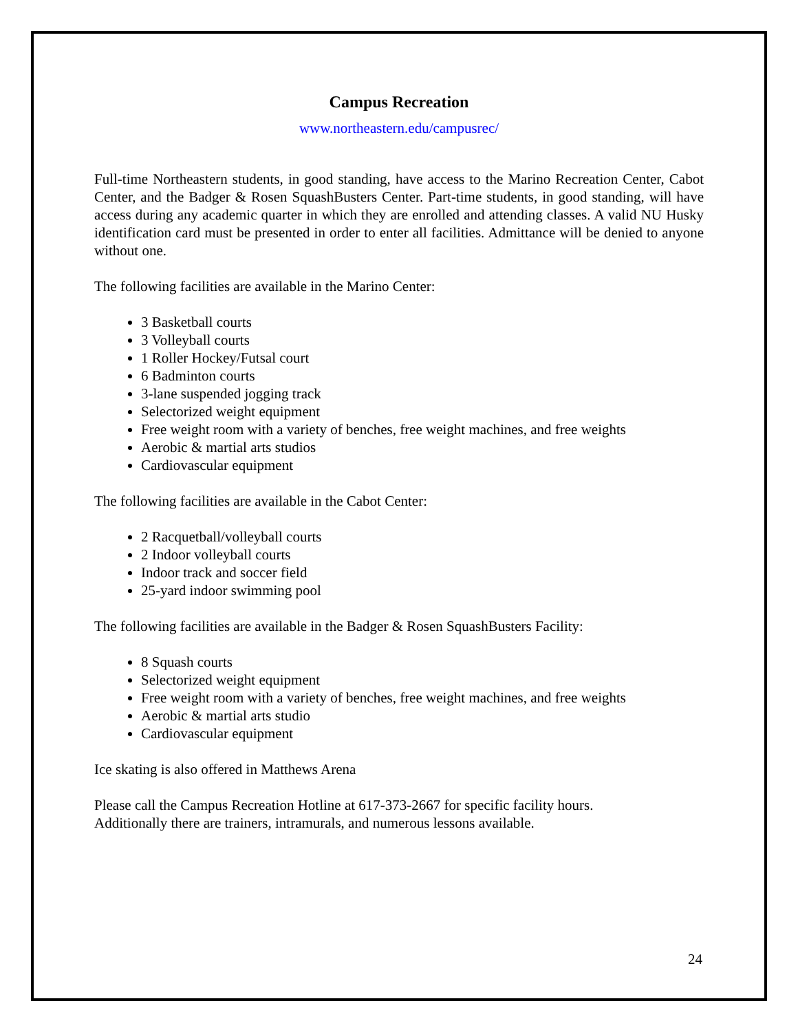Campus Recreation
www.northeastern.edu/campusrec/
Full-time Northeastern students, in good standing, have access to the Marino Recreation Center, Cabot Center, and the Badger & Rosen SquashBusters Center. Part-time students, in good standing, will have access during any academic quarter in which they are enrolled and attending classes. A valid NU Husky identification card must be presented in order to enter all facilities. Admittance will be denied to anyone without one.
The following facilities are available in the Marino Center:
3 Basketball courts
3 Volleyball courts
1 Roller Hockey/Futsal court
6 Badminton courts
3-lane suspended jogging track
Selectorized weight equipment
Free weight room with a variety of benches, free weight machines, and free weights
Aerobic & martial arts studios
Cardiovascular equipment
The following facilities are available in the Cabot Center:
2 Racquetball/volleyball courts
2 Indoor volleyball courts
Indoor track and soccer field
25-yard indoor swimming pool
The following facilities are available in the Badger & Rosen SquashBusters Facility:
8 Squash courts
Selectorized weight equipment
Free weight room with a variety of benches, free weight machines, and free weights
Aerobic & martial arts studio
Cardiovascular equipment
Ice skating is also offered in Matthews Arena
Please call the Campus Recreation Hotline at 617-373-2667 for specific facility hours.
Additionally there are trainers, intramurals, and numerous lessons available.
24